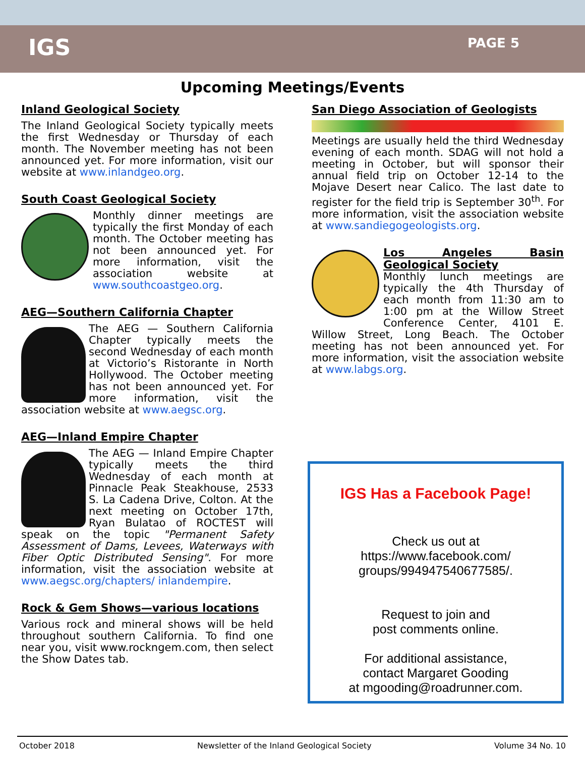IGS
PAGE 5
Upcoming Meetings/Events
Inland Geological Society
The Inland Geological Society typically meets the first Wednesday or Thursday of each month. The November meeting has not been announced yet. For more information, visit our website at www.inlandgeo.org.
South Coast Geological Society
Monthly dinner meetings are typically the first Monday of each month. The October meeting has not been announced yet. For more information, visit the association website at www.southcoastgeo.org.
AEG—Southern California Chapter
The AEG — Southern California Chapter typically meets the second Wednesday of each month at Victorio’s Ristorante in North Hollywood. The October meeting has not been announced yet. For more information, visit the association website at www.aegsc.org.
AEG—Inland Empire Chapter
The AEG — Inland Empire Chapter typically meets the third Wednesday of each month at Pinnacle Peak Steakhouse, 2533 S. La Cadena Drive, Colton. At the next meeting on October 17th, Ryan Bulatao of ROCTEST will speak on the topic "Permanent Safety Assessment of Dams, Levees, Waterways with Fiber Optic Distributed Sensing". For more information, visit the association website at www.aegsc.org/chapters/ inlandempire.
Rock & Gem Shows—various locations
Various rock and mineral shows will be held throughout southern California. To find one near you, visit www.rockngem.com, then select the Show Dates tab.
San Diego Association of Geologists
Meetings are usually held the third Wednesday evening of each month. SDAG will not hold a meeting in October, but will sponsor their annual field trip on October 12-14 to the Mojave Desert near Calico. The last date to register for the field trip is September 30<sup>th</sup>. For more information, visit the association website at www.sandiegogeologists.org.
Los Angeles Basin Geological Society
Monthly lunch meetings are typically the 4th Thursday of each month from 11:30 am to 1:00 pm at the Willow Street Conference Center, 4101 E. Willow Street, Long Beach. The October meeting has not been announced yet. For more information, visit the association website at www.labgs.org.
IGS Has a Facebook Page!
Check us out at
https://www.facebook.com/
groups/994947540677585/.
Request to join and
post comments online.
For additional assistance,
contact Margaret Gooding
at mgooding@roadrunner.com.
October 2018 Newsletter of the Inland Geological Society Volume 34 No. 10